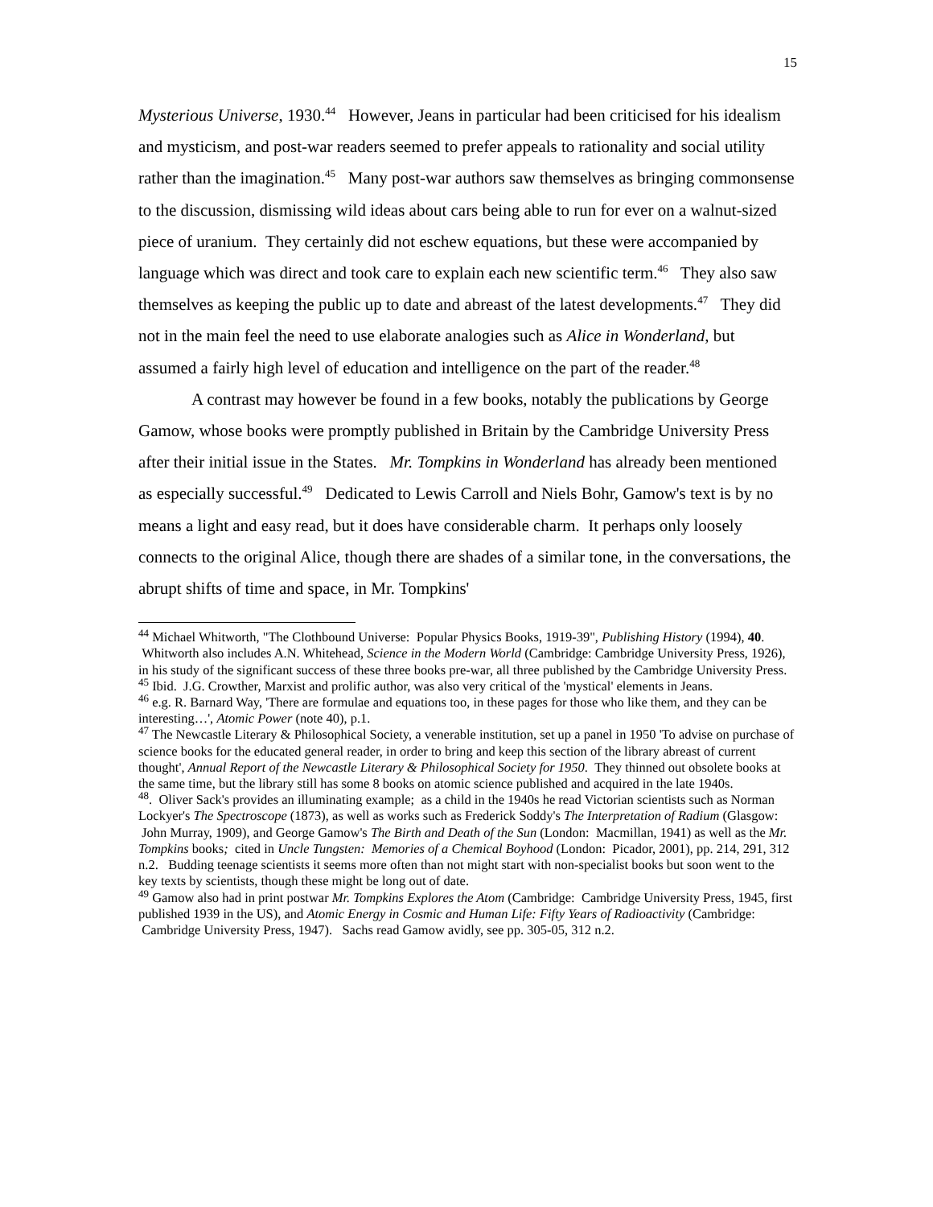15
Mysterious Universe, 1930.<sup>44</sup> However, Jeans in particular had been criticised for his idealism and mysticism, and post-war readers seemed to prefer appeals to rationality and social utility rather than the imagination.<sup>45</sup> Many post-war authors saw themselves as bringing commonsense to the discussion, dismissing wild ideas about cars being able to run for ever on a walnut-sized piece of uranium. They certainly did not eschew equations, but these were accompanied by language which was direct and took care to explain each new scientific term.<sup>46</sup> They also saw themselves as keeping the public up to date and abreast of the latest developments.<sup>47</sup> They did not in the main feel the need to use elaborate analogies such as Alice in Wonderland, but assumed a fairly high level of education and intelligence on the part of the reader.<sup>48</sup>
A contrast may however be found in a few books, notably the publications by George Gamow, whose books were promptly published in Britain by the Cambridge University Press after their initial issue in the States. Mr. Tompkins in Wonderland has already been mentioned as especially successful.<sup>49</sup> Dedicated to Lewis Carroll and Niels Bohr, Gamow's text is by no means a light and easy read, but it does have considerable charm. It perhaps only loosely connects to the original Alice, though there are shades of a similar tone, in the conversations, the abrupt shifts of time and space, in Mr. Tompkins'
<sup>44</sup> Michael Whitworth, "The Clothbound Universe: Popular Physics Books, 1919-39", Publishing History (1994), 40. Whitworth also includes A.N. Whitehead, Science in the Modern World (Cambridge: Cambridge University Press, 1926), in his study of the significant success of these three books pre-war, all three published by the Cambridge University Press.
<sup>45</sup> Ibid. J.G. Crowther, Marxist and prolific author, was also very critical of the 'mystical' elements in Jeans.
<sup>46</sup> e.g. R. Barnard Way, 'There are formulae and equations too, in these pages for those who like them, and they can be interesting…', Atomic Power (note 40), p.1.
<sup>47</sup> The Newcastle Literary & Philosophical Society, a venerable institution, set up a panel in 1950 'To advise on purchase of science books for the educated general reader, in order to bring and keep this section of the library abreast of current thought', Annual Report of the Newcastle Literary & Philosophical Society for 1950. They thinned out obsolete books at the same time, but the library still has some 8 books on atomic science published and acquired in the late 1940s.
<sup>48</sup>. Oliver Sack's provides an illuminating example; as a child in the 1940s he read Victorian scientists such as Norman Lockyer's The Spectroscope (1873), as well as works such as Frederick Soddy's The Interpretation of Radium (Glasgow: John Murray, 1909), and George Gamow's The Birth and Death of the Sun (London: Macmillan, 1941) as well as the Mr. Tompkins books; cited in Uncle Tungsten: Memories of a Chemical Boyhood (London: Picador, 2001), pp. 214, 291, 312 n.2. Budding teenage scientists it seems more often than not might start with non-specialist books but soon went to the key texts by scientists, though these might be long out of date.
<sup>49</sup> Gamow also had in print postwar Mr. Tompkins Explores the Atom (Cambridge: Cambridge University Press, 1945, first published 1939 in the US), and Atomic Energy in Cosmic and Human Life: Fifty Years of Radioactivity (Cambridge: Cambridge University Press, 1947). Sachs read Gamow avidly, see pp. 305-05, 312 n.2.